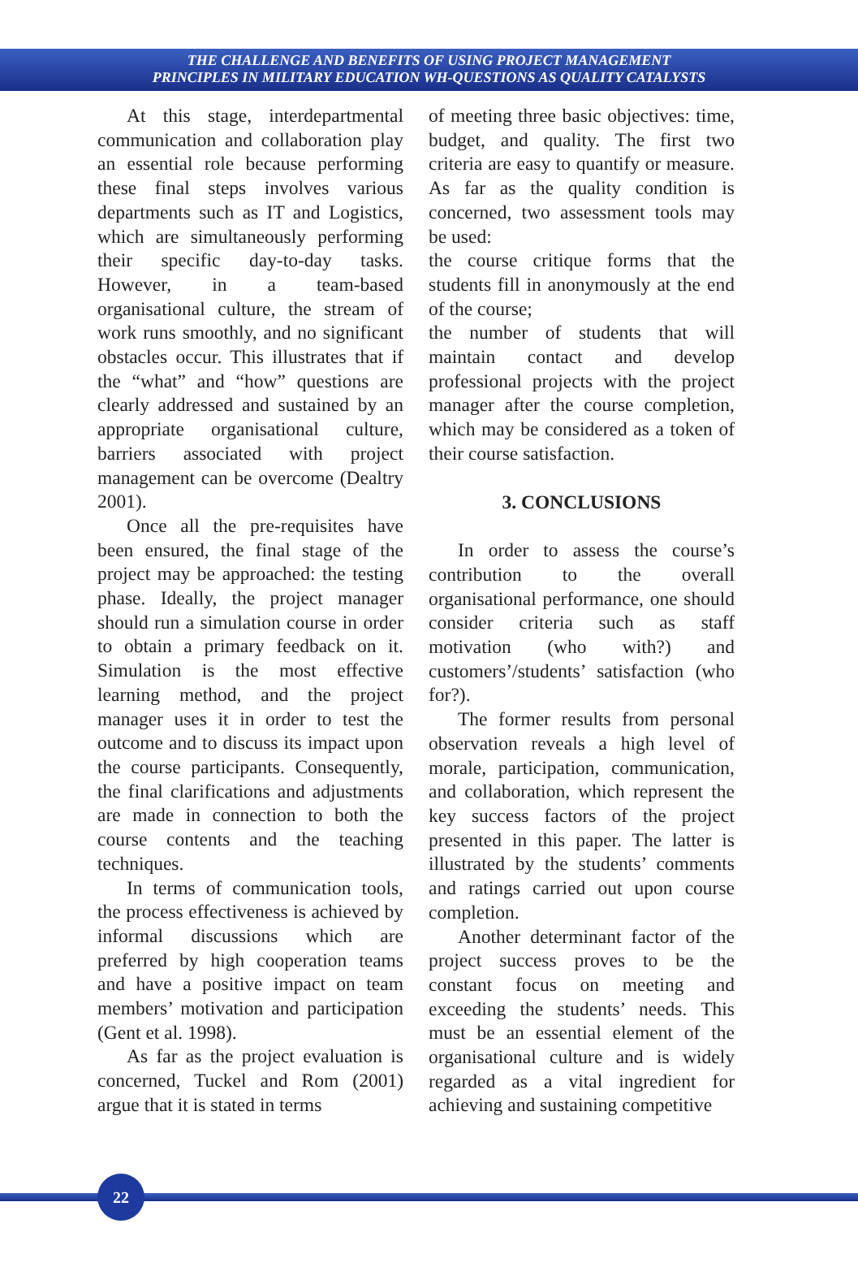THE CHALLENGE AND BENEFITS OF USING PROJECT MANAGEMENT
PRINCIPLES IN MILITARY EDUCATION WH-QUESTIONS AS QUALITY CATALYSTS
At this stage, interdepartmental communication and collaboration play an essential role because performing these final steps involves various departments such as IT and Logistics, which are simultaneously performing their specific day-to-day tasks. However, in a team-based organisational culture, the stream of work runs smoothly, and no significant obstacles occur. This illustrates that if the “what” and “how” questions are clearly addressed and sustained by an appropriate organisational culture, barriers associated with project management can be overcome (Dealtry 2001).
Once all the pre-requisites have been ensured, the final stage of the project may be approached: the testing phase. Ideally, the project manager should run a simulation course in order to obtain a primary feedback on it. Simulation is the most effective learning method, and the project manager uses it in order to test the outcome and to discuss its impact upon the course participants. Consequently, the final clarifications and adjustments are made in connection to both the course contents and the teaching techniques.
In terms of communication tools, the process effectiveness is achieved by informal discussions which are preferred by high cooperation teams and have a positive impact on team members’ motivation and participation (Gent et al. 1998).
As far as the project evaluation is concerned, Tuckel and Rom (2001) argue that it is stated in terms
of meeting three basic objectives: time, budget, and quality. The first two criteria are easy to quantify or measure. As far as the quality condition is concerned, two assessment tools may be used:
the course critique forms that the students fill in anonymously at the end of the course;
the number of students that will maintain contact and develop professional projects with the project manager after the course completion, which may be considered as a token of their course satisfaction.
3. CONCLUSIONS
In order to assess the course’s contribution to the overall organisational performance, one should consider criteria such as staff motivation (who with?) and customers’/students’ satisfaction (who for?).
The former results from personal observation reveals a high level of morale, participation, communication, and collaboration, which represent the key success factors of the project presented in this paper. The latter is illustrated by the students’ comments and ratings carried out upon course completion.
Another determinant factor of the project success proves to be the constant focus on meeting and exceeding the students’ needs. This must be an essential element of the organisational culture and is widely regarded as a vital ingredient for achieving and sustaining competitive
22